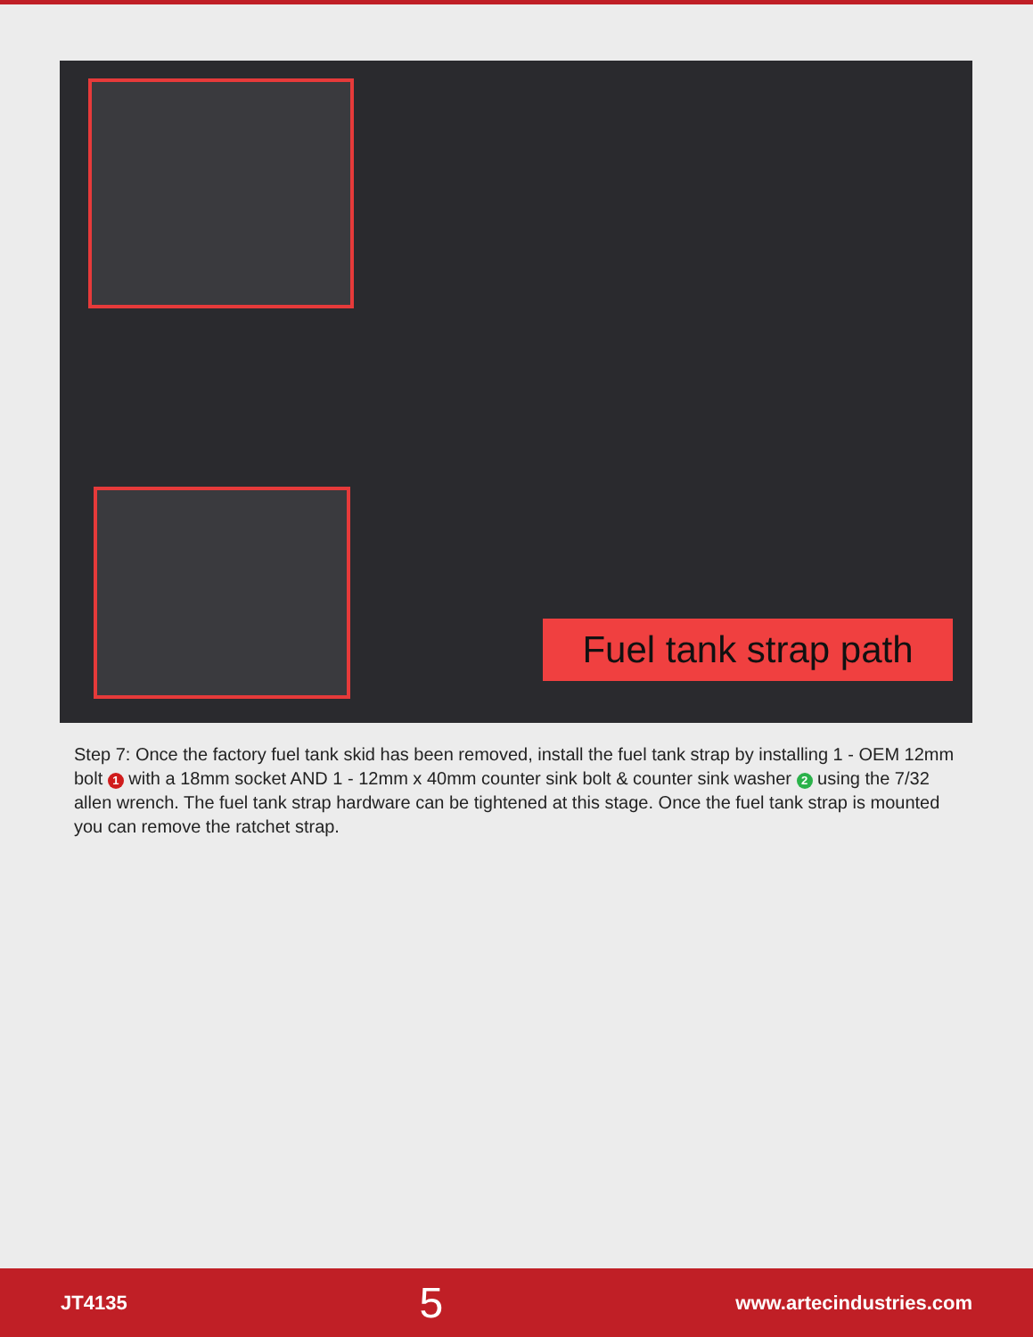Fuel tank strap path
Step 7: Once the factory fuel tank skid has been removed, install the fuel tank strap by installing 1 - OEM 12mm bolt 1 with a 18mm socket AND 1 - 12mm x 40mm counter sink bolt & counter sink washer 2 using the 7/32 allen wrench. The fuel tank strap hardware can be tightened at this stage. Once the fuel tank strap is mounted you can remove the ratchet strap.
JT4135 5 www.artecindustries.com